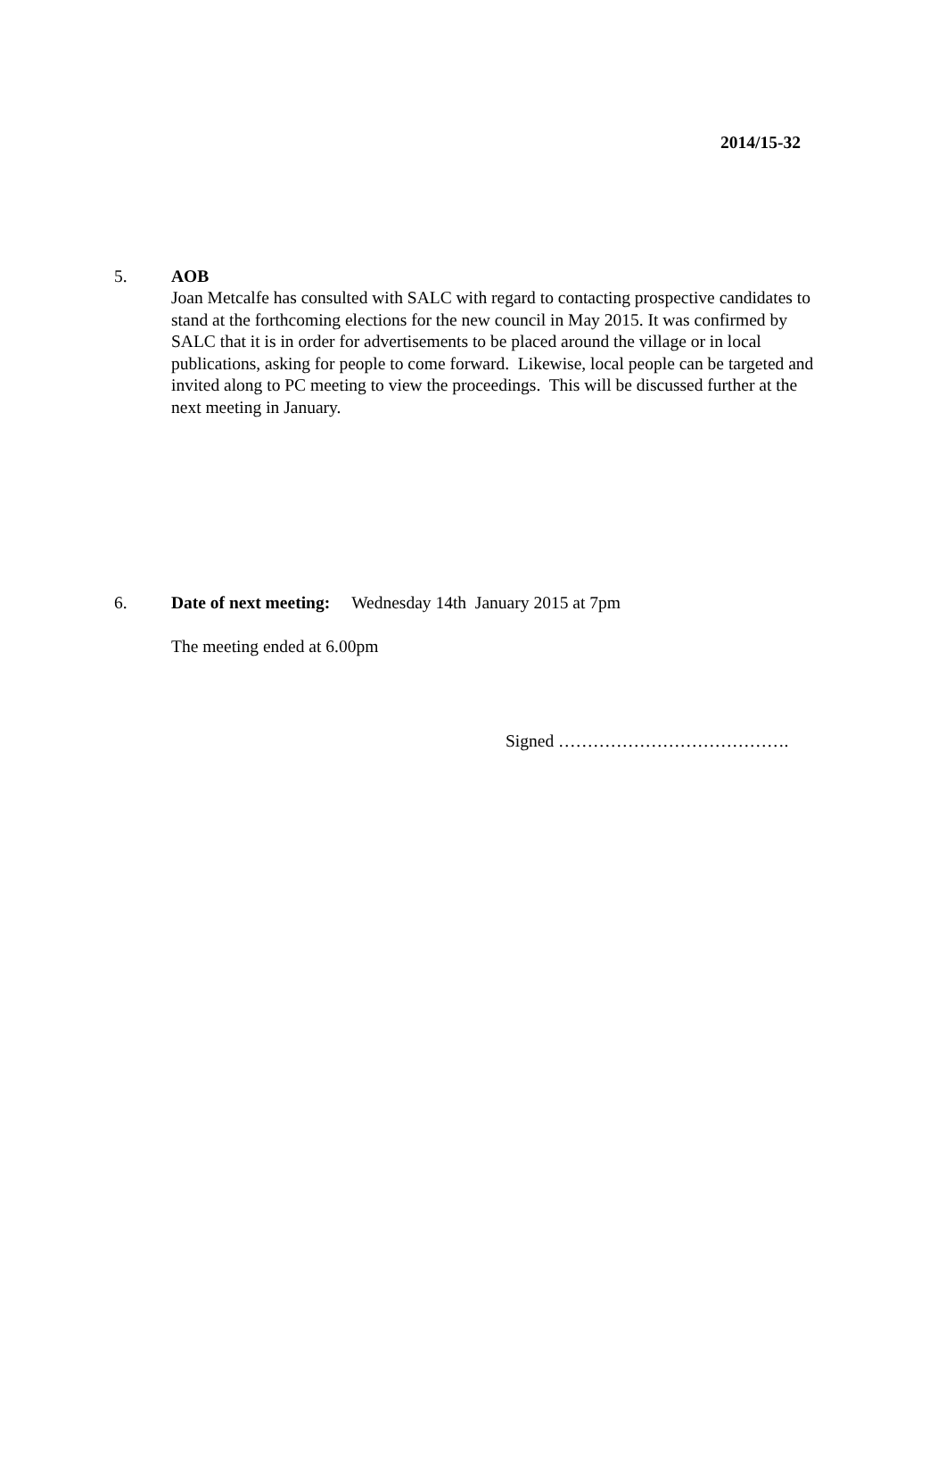2014/15-32
5. AOB
Joan Metcalfe has consulted with SALC with regard to contacting prospective candidates to stand at the forthcoming elections for the new council in May 2015. It was confirmed by SALC that it is in order for advertisements to be placed around the village or in local publications, asking for people to come forward. Likewise, local people can be targeted and invited along to PC meeting to view the proceedings. This will be discussed further at the next meeting in January.
6. Date of next meeting: Wednesday 14th January 2015 at 7pm
The meeting ended at 6.00pm
Signed ………………………………….